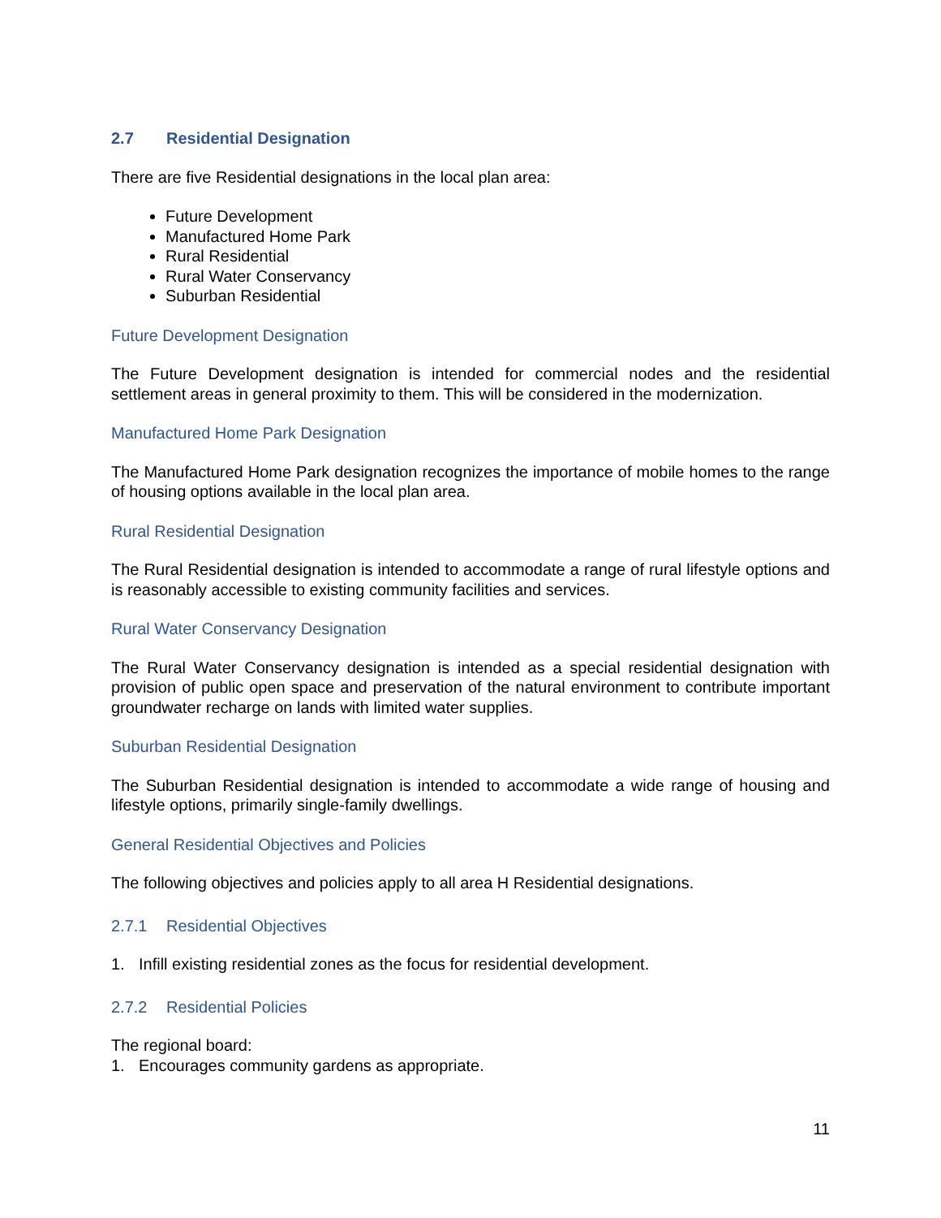2.7 Residential Designation
There are five Residential designations in the local plan area:
Future Development
Manufactured Home Park
Rural Residential
Rural Water Conservancy
Suburban Residential
Future Development Designation
The Future Development designation is intended for commercial nodes and the residential settlement areas in general proximity to them. This will be considered in the modernization.
Manufactured Home Park Designation
The Manufactured Home Park designation recognizes the importance of mobile homes to the range of housing options available in the local plan area.
Rural Residential Designation
The Rural Residential designation is intended to accommodate a range of rural lifestyle options and is reasonably accessible to existing community facilities and services.
Rural Water Conservancy Designation
The Rural Water Conservancy designation is intended as a special residential designation with provision of public open space and preservation of the natural environment to contribute important groundwater recharge on lands with limited water supplies.
Suburban Residential Designation
The Suburban Residential designation is intended to accommodate a wide range of housing and lifestyle options, primarily single-family dwellings.
General Residential Objectives and Policies
The following objectives and policies apply to all area H Residential designations.
2.7.1 Residential Objectives
1. Infill existing residential zones as the focus for residential development.
2.7.2 Residential Policies
The regional board:
1. Encourages community gardens as appropriate.
11